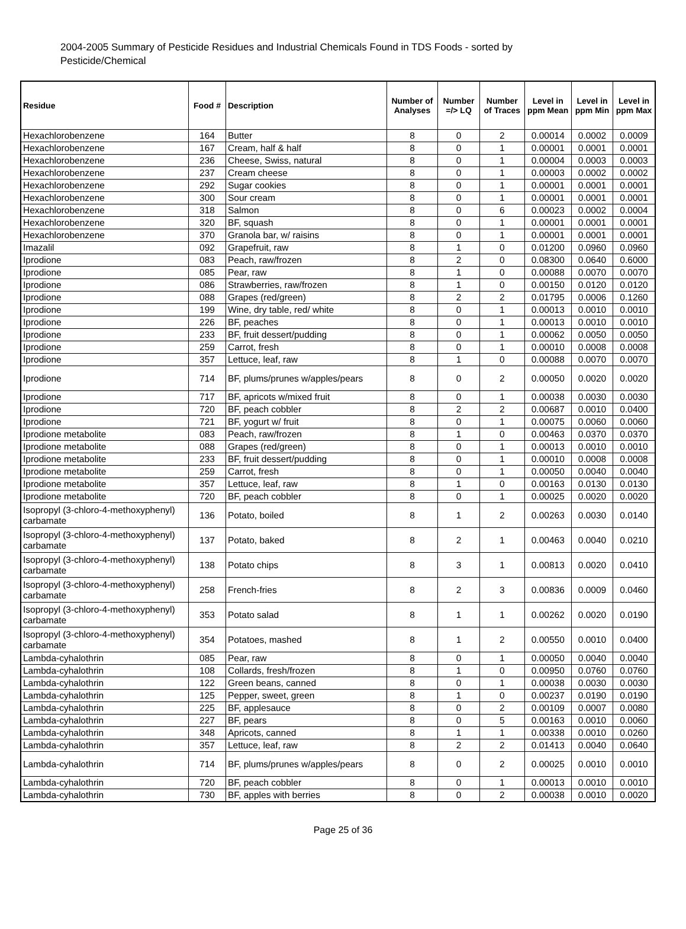2004-2005 Summary of Pesticide Residues and Industrial Chemicals Found in TDS Foods - sorted by Pesticide/Chemical
| Residue | Food # | Description | Number of Analyses | Number =/> LQ | Number of Traces | Level in ppm Mean | Level in ppm Min | Level in ppm Max |
| --- | --- | --- | --- | --- | --- | --- | --- | --- |
| Hexachlorobenzene | 164 | Butter | 8 | 0 | 2 | 0.00014 | 0.0002 | 0.0009 |
| Hexachlorobenzene | 167 | Cream, half & half | 8 | 0 | 1 | 0.00001 | 0.0001 | 0.0001 |
| Hexachlorobenzene | 236 | Cheese, Swiss, natural | 8 | 0 | 1 | 0.00004 | 0.0003 | 0.0003 |
| Hexachlorobenzene | 237 | Cream cheese | 8 | 0 | 1 | 0.00003 | 0.0002 | 0.0002 |
| Hexachlorobenzene | 292 | Sugar cookies | 8 | 0 | 1 | 0.00001 | 0.0001 | 0.0001 |
| Hexachlorobenzene | 300 | Sour cream | 8 | 0 | 1 | 0.00001 | 0.0001 | 0.0001 |
| Hexachlorobenzene | 318 | Salmon | 8 | 0 | 6 | 0.00023 | 0.0002 | 0.0004 |
| Hexachlorobenzene | 320 | BF, squash | 8 | 0 | 1 | 0.00001 | 0.0001 | 0.0001 |
| Hexachlorobenzene | 370 | Granola bar, w/ raisins | 8 | 0 | 1 | 0.00001 | 0.0001 | 0.0001 |
| Imazalil | 092 | Grapefruit, raw | 8 | 1 | 0 | 0.01200 | 0.0960 | 0.0960 |
| Iprodione | 083 | Peach, raw/frozen | 8 | 2 | 0 | 0.08300 | 0.0640 | 0.6000 |
| Iprodione | 085 | Pear, raw | 8 | 1 | 0 | 0.00088 | 0.0070 | 0.0070 |
| Iprodione | 086 | Strawberries, raw/frozen | 8 | 1 | 0 | 0.00150 | 0.0120 | 0.0120 |
| Iprodione | 088 | Grapes (red/green) | 8 | 2 | 2 | 0.01795 | 0.0006 | 0.1260 |
| Iprodione | 199 | Wine, dry table, red/ white | 8 | 0 | 1 | 0.00013 | 0.0010 | 0.0010 |
| Iprodione | 226 | BF, peaches | 8 | 0 | 1 | 0.00013 | 0.0010 | 0.0010 |
| Iprodione | 233 | BF, fruit dessert/pudding | 8 | 0 | 1 | 0.00062 | 0.0050 | 0.0050 |
| Iprodione | 259 | Carrot, fresh | 8 | 0 | 1 | 0.00010 | 0.0008 | 0.0008 |
| Iprodione | 357 | Lettuce, leaf, raw | 8 | 1 | 0 | 0.00088 | 0.0070 | 0.0070 |
| Iprodione | 714 | BF, plums/prunes w/apples/pears | 8 | 0 | 2 | 0.00050 | 0.0020 | 0.0020 |
| Iprodione | 717 | BF, apricots w/mixed fruit | 8 | 0 | 1 | 0.00038 | 0.0030 | 0.0030 |
| Iprodione | 720 | BF, peach cobbler | 8 | 2 | 2 | 0.00687 | 0.0010 | 0.0400 |
| Iprodione | 721 | BF, yogurt w/ fruit | 8 | 0 | 1 | 0.00075 | 0.0060 | 0.0060 |
| Iprodione metabolite | 083 | Peach, raw/frozen | 8 | 1 | 0 | 0.00463 | 0.0370 | 0.0370 |
| Iprodione metabolite | 088 | Grapes (red/green) | 8 | 0 | 1 | 0.00013 | 0.0010 | 0.0010 |
| Iprodione metabolite | 233 | BF, fruit dessert/pudding | 8 | 0 | 1 | 0.00010 | 0.0008 | 0.0008 |
| Iprodione metabolite | 259 | Carrot, fresh | 8 | 0 | 1 | 0.00050 | 0.0040 | 0.0040 |
| Iprodione metabolite | 357 | Lettuce, leaf, raw | 8 | 1 | 0 | 0.00163 | 0.0130 | 0.0130 |
| Iprodione metabolite | 720 | BF, peach cobbler | 8 | 0 | 1 | 0.00025 | 0.0020 | 0.0020 |
| Isopropyl (3-chloro-4-methoxyphenyl) carbamate | 136 | Potato, boiled | 8 | 1 | 2 | 0.00263 | 0.0030 | 0.0140 |
| Isopropyl (3-chloro-4-methoxyphenyl) carbamate | 137 | Potato, baked | 8 | 2 | 1 | 0.00463 | 0.0040 | 0.0210 |
| Isopropyl (3-chloro-4-methoxyphenyl) carbamate | 138 | Potato chips | 8 | 3 | 1 | 0.00813 | 0.0020 | 0.0410 |
| Isopropyl (3-chloro-4-methoxyphenyl) carbamate | 258 | French-fries | 8 | 2 | 3 | 0.00836 | 0.0009 | 0.0460 |
| Isopropyl (3-chloro-4-methoxyphenyl) carbamate | 353 | Potato salad | 8 | 1 | 1 | 0.00262 | 0.0020 | 0.0190 |
| Isopropyl (3-chloro-4-methoxyphenyl) carbamate | 354 | Potatoes, mashed | 8 | 1 | 2 | 0.00550 | 0.0010 | 0.0400 |
| Lambda-cyhalothrin | 085 | Pear, raw | 8 | 0 | 1 | 0.00050 | 0.0040 | 0.0040 |
| Lambda-cyhalothrin | 108 | Collards, fresh/frozen | 8 | 1 | 0 | 0.00950 | 0.0760 | 0.0760 |
| Lambda-cyhalothrin | 122 | Green beans, canned | 8 | 0 | 1 | 0.00038 | 0.0030 | 0.0030 |
| Lambda-cyhalothrin | 125 | Pepper, sweet, green | 8 | 1 | 0 | 0.00237 | 0.0190 | 0.0190 |
| Lambda-cyhalothrin | 225 | BF, applesauce | 8 | 0 | 2 | 0.00109 | 0.0007 | 0.0080 |
| Lambda-cyhalothrin | 227 | BF, pears | 8 | 0 | 5 | 0.00163 | 0.0010 | 0.0060 |
| Lambda-cyhalothrin | 348 | Apricots, canned | 8 | 1 | 1 | 0.00338 | 0.0010 | 0.0260 |
| Lambda-cyhalothrin | 357 | Lettuce, leaf, raw | 8 | 2 | 2 | 0.01413 | 0.0040 | 0.0640 |
| Lambda-cyhalothrin | 714 | BF, plums/prunes w/apples/pears | 8 | 0 | 2 | 0.00025 | 0.0010 | 0.0010 |
| Lambda-cyhalothrin | 720 | BF, peach cobbler | 8 | 0 | 1 | 0.00013 | 0.0010 | 0.0010 |
| Lambda-cyhalothrin | 730 | BF, apples with berries | 8 | 0 | 2 | 0.00038 | 0.0010 | 0.0020 |
Page 25 of 36